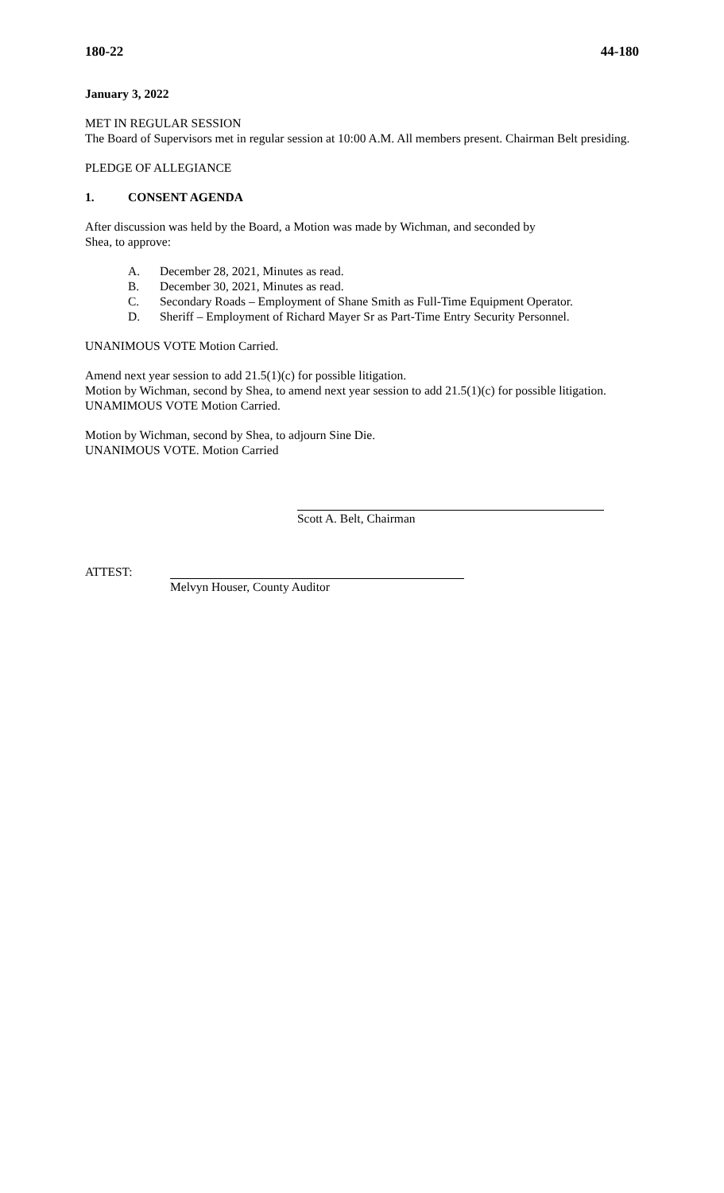180-22 44-180
January 3, 2022
MET IN REGULAR SESSION
The Board of Supervisors met in regular session at 10:00 A.M. All members present. Chairman Belt presiding.
PLEDGE OF ALLEGIANCE
1. CONSENT AGENDA
After discussion was held by the Board, a Motion was made by Wichman, and seconded by
Shea, to approve:
A. December 28, 2021, Minutes as read.
B. December 30, 2021, Minutes as read.
C. Secondary Roads – Employment of Shane Smith as Full-Time Equipment Operator.
D. Sheriff – Employment of Richard Mayer Sr as Part-Time Entry Security Personnel.
UNANIMOUS VOTE Motion Carried.
Amend next year session to add 21.5(1)(c) for possible litigation.
Motion by Wichman, second by Shea, to amend next year session to add 21.5(1)(c) for possible litigation.
UNAMIMOUS VOTE Motion Carried.
Motion by Wichman, second by Shea, to adjourn Sine Die.
UNANIMOUS VOTE. Motion Carried
Scott A. Belt, Chairman
ATTEST: Melvyn Houser, County Auditor